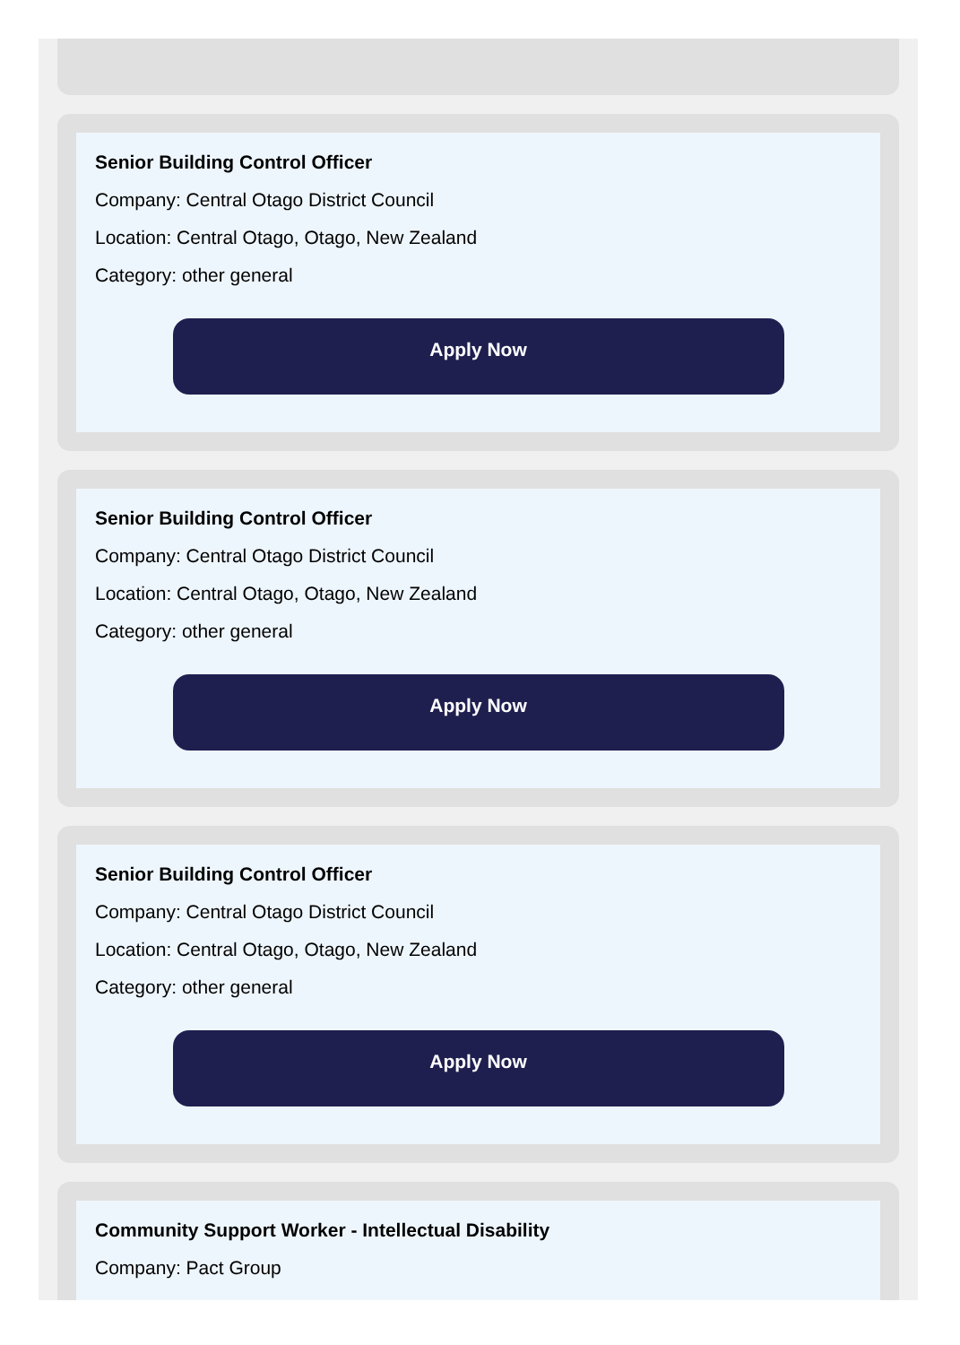Senior Building Control Officer
Company: Central Otago District Council
Location: Central Otago, Otago, New Zealand
Category: other general
Apply Now
Senior Building Control Officer
Company: Central Otago District Council
Location: Central Otago, Otago, New Zealand
Category: other general
Apply Now
Senior Building Control Officer
Company: Central Otago District Council
Location: Central Otago, Otago, New Zealand
Category: other general
Apply Now
Community Support Worker - Intellectual Disability
Company: Pact Group